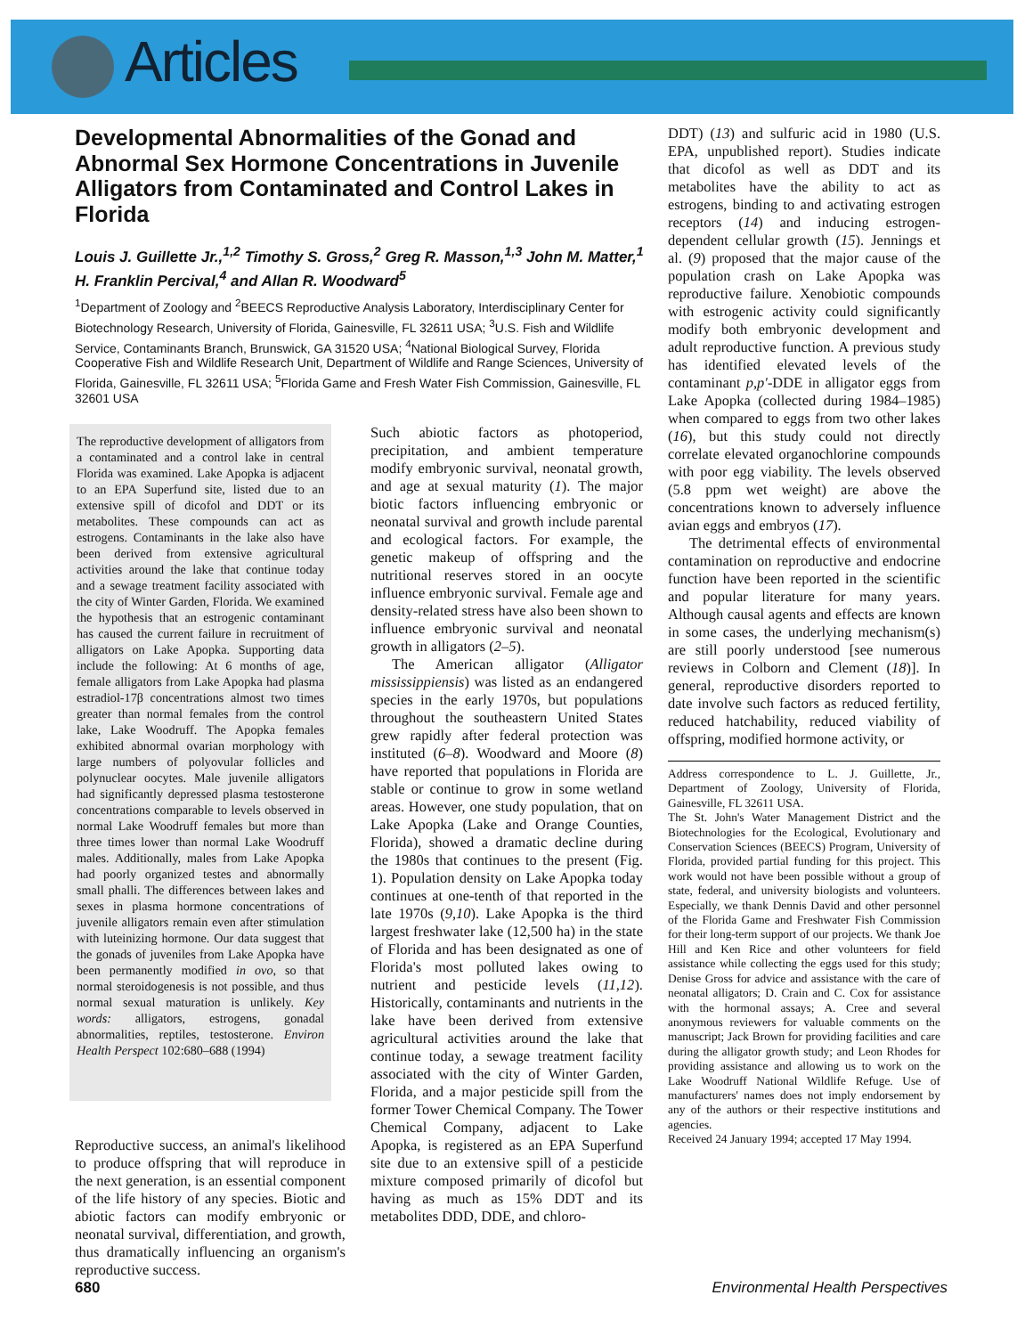Articles
Developmental Abnormalities of the Gonad and Abnormal Sex Hormone Concentrations in Juvenile Alligators from Contaminated and Control Lakes in Florida
Louis J. Guillette Jr.,<sup>1,2</sup> Timothy S. Gross,<sup>2</sup> Greg R. Masson,<sup>1,3</sup> John M. Matter,<sup>1</sup> H. Franklin Percival,<sup>4</sup> and Allan R. Woodward<sup>5</sup>
<sup>1</sup> Department of Zoology and <sup>2</sup>BEECS Reproductive Analysis Laboratory, Interdisciplinary Center for Biotechnology Research, University of Florida, Gainesville, FL 32611 USA; <sup>3</sup>U.S. Fish and Wildlife Service, Contaminants Branch, Brunswick, GA 31520 USA; <sup>4</sup>National Biological Survey, Florida Cooperative Fish and Wildlife Research Unit, Department of Wildlife and Range Sciences, University of Florida, Gainesville, FL 32611 USA; <sup>5</sup>Florida Game and Fresh Water Fish Commission, Gainesville, FL 32601 USA
The reproductive development of alligators from a contaminated and a control lake in central Florida was examined. Lake Apopka is adjacent to an EPA Superfund site, listed due to an extensive spill of dicofol and DDT or its metabolites. These compounds can act as estrogens. Contaminants in the lake also have been derived from extensive agricultural activities around the lake that continue today and a sewage treatment facility associated with the city of Winter Garden, Florida. We examined the hypothesis that an estrogenic contaminant has caused the current failure in recruitment of alligators on Lake Apopka. Supporting data include the following: At 6 months of age, female alligators from Lake Apopka had plasma estradiol-17β concentrations almost two times greater than normal females from the control lake, Lake Woodruff. The Apopka females exhibited abnormal ovarian morphology with large numbers of polyovular follicles and polynuclear oocytes. Male juvenile alligators had significantly depressed plasma testosterone concentrations comparable to levels observed in normal Lake Woodruff females but more than three times lower than normal Lake Woodruff males. Additionally, males from Lake Apopka had poorly organized testes and abnormally small phalli. The differences between lakes and sexes in plasma hormone concentrations of juvenile alligators remain even after stimulation with luteinizing hormone. Our data suggest that the gonads of juveniles from Lake Apopka have been permanently modified in ovo, so that normal steroidogenesis is not possible, and thus normal sexual maturation is unlikely. Key words: alligators, estrogens, gonadal abnormalities, reptiles, testosterone. Environ Health Perspect 102:680–688 (1994)
Reproductive success, an animal's likelihood to produce offspring that will reproduce in the next generation, is an essential component of the life history of any species. Biotic and abiotic factors can modify embryonic or neonatal survival, differentiation, and growth, thus dramatically influencing an organism's reproductive success.
Such abiotic factors as photoperiod, precipitation, and ambient temperature modify embryonic survival, neonatal growth, and age at sexual maturity (1). The major biotic factors influencing embryonic or neonatal survival and growth include parental and ecological factors. For example, the genetic makeup of offspring and the nutritional reserves stored in an oocyte influence embryonic survival. Female age and density-related stress have also been shown to influence embryonic survival and neonatal growth in alligators (2–5).
The American alligator (Alligator mississippiensis) was listed as an endangered species in the early 1970s, but populations throughout the southeastern United States grew rapidly after federal protection was instituted (6–8). Woodward and Moore (8) have reported that populations in Florida are stable or continue to grow in some wetland areas. However, one study population, that on Lake Apopka (Lake and Orange Counties, Florida), showed a dramatic decline during the 1980s that continues to the present (Fig. 1). Population density on Lake Apopka today continues at one-tenth of that reported in the late 1970s (9,10). Lake Apopka is the third largest freshwater lake (12,500 ha) in the state of Florida and has been designated as one of Florida's most polluted lakes owing to nutrient and pesticide levels (11,12). Historically, contaminants and nutrients in the lake have been derived from extensive agricultural activities around the lake that continue today, a sewage treatment facility associated with the city of Winter Garden, Florida, and a major pesticide spill from the former Tower Chemical Company. The Tower Chemical Company, adjacent to Lake Apopka, is registered as an EPA Superfund site due to an extensive spill of a pesticide mixture composed primarily of dicofol but having as much as 15% DDT and its metabolites DDD, DDE, and chloro-
DDT) (13) and sulfuric acid in 1980 (U.S. EPA, unpublished report). Studies indicate that dicofol as well as DDT and its metabolites have the ability to act as estrogens, binding to and activating estrogen receptors (14) and inducing estrogen-dependent cellular growth (15). Jennings et al. (9) proposed that the major cause of the population crash on Lake Apopka was reproductive failure. Xenobiotic compounds with estrogenic activity could significantly modify both embryonic development and adult reproductive function. A previous study has identified elevated levels of the contaminant p,p'-DDE in alligator eggs from Lake Apopka (collected during 1984–1985) when compared to eggs from two other lakes (16), but this study could not directly correlate elevated organochlorine compounds with poor egg viability. The levels observed (5.8 ppm wet weight) are above the concentrations known to adversely influence avian eggs and embryos (17).
The detrimental effects of environmental contamination on reproductive and endocrine function have been reported in the scientific and popular literature for many years. Although causal agents and effects are known in some cases, the underlying mechanism(s) are still poorly understood [see numerous reviews in Colborn and Clement (18)]. In general, reproductive disorders reported to date involve such factors as reduced fertility, reduced hatchability, reduced viability of offspring, modified hormone activity, or
Address correspondence to L. J. Guillette, Jr., Department of Zoology, University of Florida, Gainesville, FL 32611 USA.
The St. John's Water Management District and the Biotechnologies for the Ecological, Evolutionary and Conservation Sciences (BEECS) Program, University of Florida, provided partial funding for this project. This work would not have been possible without a group of state, federal, and university biologists and volunteers. Especially, we thank Dennis David and other personnel of the Florida Game and Freshwater Fish Commission for their long-term support of our projects. We thank Joe Hill and Ken Rice and other volunteers for field assistance while collecting the eggs used for this study; Denise Gross for advice and assistance with the care of neonatal alligators; D. Crain and C. Cox for assistance with the hormonal assays; A. Cree and several anonymous reviewers for valuable comments on the manuscript; Jack Brown for providing facilities and care during the alligator growth study; and Leon Rhodes for providing assistance and allowing us to work on the Lake Woodruff National Wildlife Refuge. Use of manufacturers' names does not imply endorsement by any of the authors or their respective institutions and agencies.
Received 24 January 1994; accepted 17 May 1994.
680 Environmental Health Perspectives